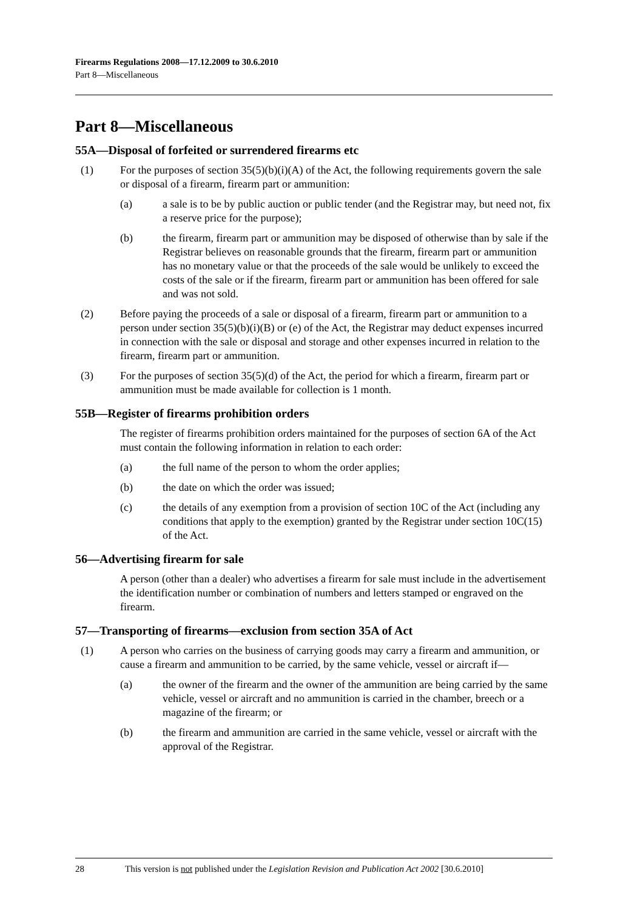Firearms Regulations 2008—17.12.2009 to 30.6.2010
Part 8—Miscellaneous
Part 8—Miscellaneous
55A—Disposal of forfeited or surrendered firearms etc
(1) For the purposes of section 35(5)(b)(i)(A) of the Act, the following requirements govern the sale or disposal of a firearm, firearm part or ammunition:
(a) a sale is to be by public auction or public tender (and the Registrar may, but need not, fix a reserve price for the purpose);
(b) the firearm, firearm part or ammunition may be disposed of otherwise than by sale if the Registrar believes on reasonable grounds that the firearm, firearm part or ammunition has no monetary value or that the proceeds of the sale would be unlikely to exceed the costs of the sale or if the firearm, firearm part or ammunition has been offered for sale and was not sold.
(2) Before paying the proceeds of a sale or disposal of a firearm, firearm part or ammunition to a person under section 35(5)(b)(i)(B) or (e) of the Act, the Registrar may deduct expenses incurred in connection with the sale or disposal and storage and other expenses incurred in relation to the firearm, firearm part or ammunition.
(3) For the purposes of section 35(5)(d) of the Act, the period for which a firearm, firearm part or ammunition must be made available for collection is 1 month.
55B—Register of firearms prohibition orders
The register of firearms prohibition orders maintained for the purposes of section 6A of the Act must contain the following information in relation to each order:
(a) the full name of the person to whom the order applies;
(b) the date on which the order was issued;
(c) the details of any exemption from a provision of section 10C of the Act (including any conditions that apply to the exemption) granted by the Registrar under section 10C(15) of the Act.
56—Advertising firearm for sale
A person (other than a dealer) who advertises a firearm for sale must include in the advertisement the identification number or combination of numbers and letters stamped or engraved on the firearm.
57—Transporting of firearms—exclusion from section 35A of Act
(1) A person who carries on the business of carrying goods may carry a firearm and ammunition, or cause a firearm and ammunition to be carried, by the same vehicle, vessel or aircraft if—
(a) the owner of the firearm and the owner of the ammunition are being carried by the same vehicle, vessel or aircraft and no ammunition is carried in the chamber, breech or a magazine of the firearm; or
(b) the firearm and ammunition are carried in the same vehicle, vessel or aircraft with the approval of the Registrar.
28 This version is not published under the Legislation Revision and Publication Act 2002 [30.6.2010]